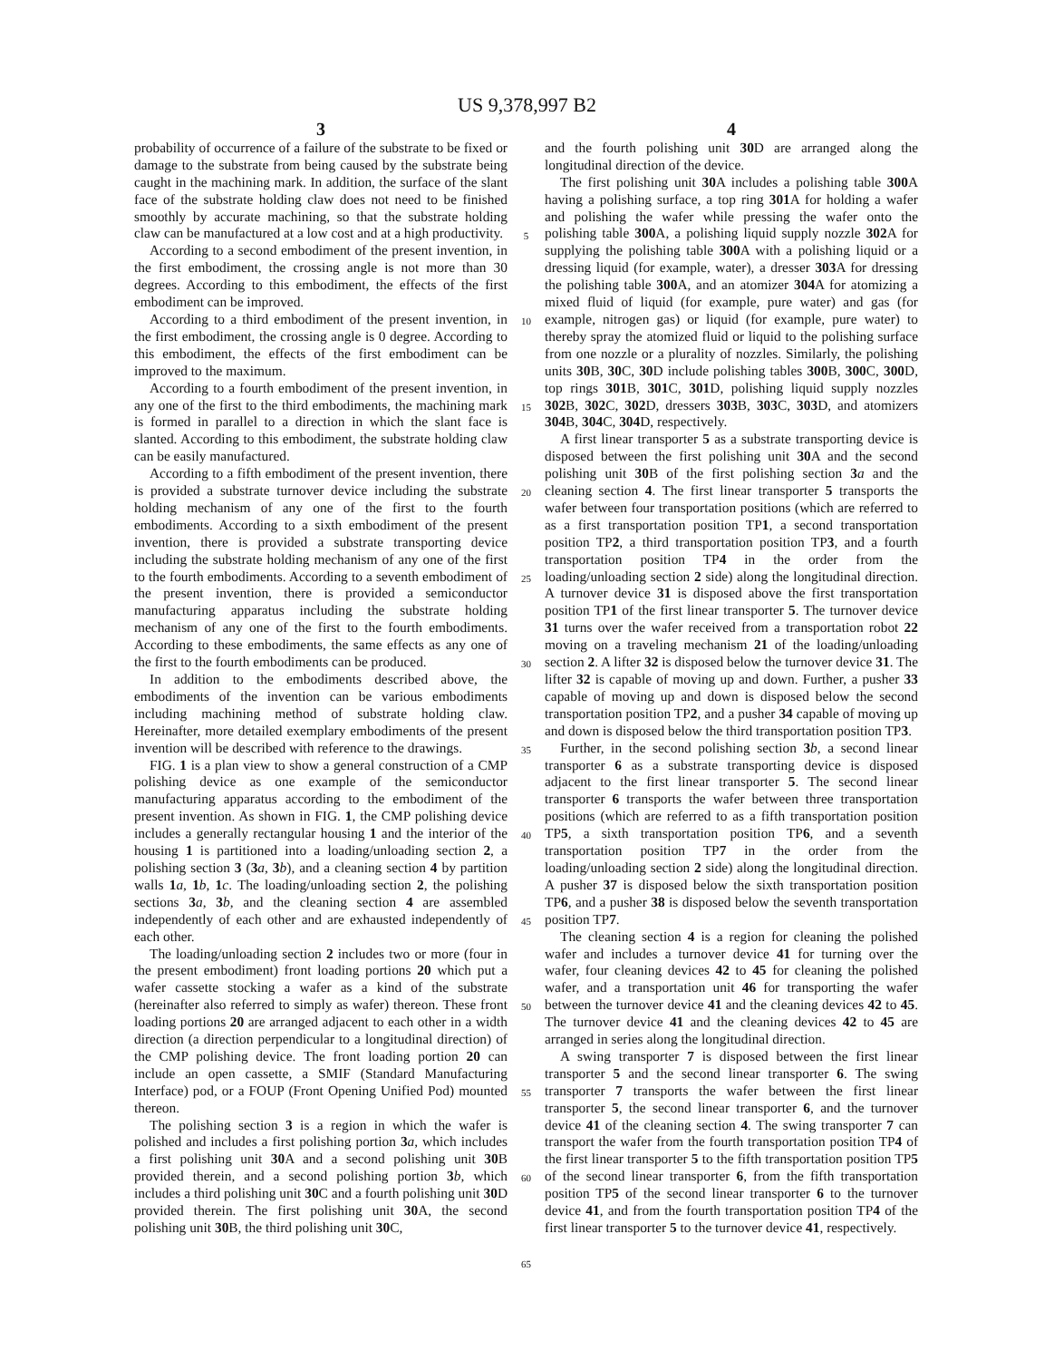US 9,378,997 B2
3
probability of occurrence of a failure of the substrate to be fixed or damage to the substrate from being caused by the substrate being caught in the machining mark. In addition, the surface of the slant face of the substrate holding claw does not need to be finished smoothly by accurate machining, so that the substrate holding claw can be manufactured at a low cost and at a high productivity.
According to a second embodiment of the present invention, in the first embodiment, the crossing angle is not more than 30 degrees. According to this embodiment, the effects of the first embodiment can be improved.
According to a third embodiment of the present invention, in the first embodiment, the crossing angle is 0 degree. According to this embodiment, the effects of the first embodiment can be improved to the maximum.
According to a fourth embodiment of the present invention, in any one of the first to the third embodiments, the machining mark is formed in parallel to a direction in which the slant face is slanted. According to this embodiment, the substrate holding claw can be easily manufactured.
According to a fifth embodiment of the present invention, there is provided a substrate turnover device including the substrate holding mechanism of any one of the first to the fourth embodiments. According to a sixth embodiment of the present invention, there is provided a substrate transporting device including the substrate holding mechanism of any one of the first to the fourth embodiments. According to a seventh embodiment of the present invention, there is provided a semiconductor manufacturing apparatus including the substrate holding mechanism of any one of the first to the fourth embodiments. According to these embodiments, the same effects as any one of the first to the fourth embodiments can be produced.
In addition to the embodiments described above, the embodiments of the invention can be various embodiments including machining method of substrate holding claw. Hereinafter, more detailed exemplary embodiments of the present invention will be described with reference to the drawings.
FIG. 1 is a plan view to show a general construction of a CMP polishing device as one example of the semiconductor manufacturing apparatus according to the embodiment of the present invention. As shown in FIG. 1, the CMP polishing device includes a generally rectangular housing 1 and the interior of the housing 1 is partitioned into a loading/unloading section 2, a polishing section 3 (3 a, 3 b), and a cleaning section 4 by partition walls 1 a, 1 b, 1 c. The loading/unloading section 2, the polishing sections 3 a, 3 b, and the cleaning section 4 are assembled independently of each other and are exhausted independently of each other.
The loading/unloading section 2 includes two or more (four in the present embodiment) front loading portions 20 which put a wafer cassette stocking a wafer as a kind of the substrate (hereinafter also referred to simply as wafer) thereon. These front loading portions 20 are arranged adjacent to each other in a width direction (a direction perpendicular to a longitudinal direction) of the CMP polishing device. The front loading portion 20 can include an open cassette, a SMIF (Standard Manufacturing Interface) pod, or a FOUP (Front Opening Unified Pod) mounted thereon.
The polishing section 3 is a region in which the wafer is polished and includes a first polishing portion 3 a, which includes a first polishing unit 30 A and a second polishing unit 30 B provided therein, and a second polishing portion 3 b, which includes a third polishing unit 30 C and a fourth polishing unit 30 D provided therein. The first polishing unit 30 A, the second polishing unit 30 B, the third polishing unit 30 C,
5
10
15
20
25
30
35
40
45
50
55
60
65
4
and the fourth polishing unit 30 D are arranged along the longitudinal direction of the device.
The first polishing unit 30 A includes a polishing table 300 A having a polishing surface, a top ring 301 A for holding a wafer and polishing the wafer while pressing the wafer onto the polishing table 300 A, a polishing liquid supply nozzle 302 A for supplying the polishing table 300 A with a polishing liquid or a dressing liquid (for example, water), a dresser 303 A for dressing the polishing table 300 A, and an atomizer 304 A for atomizing a mixed fluid of liquid (for example, pure water) and gas (for example, nitrogen gas) or liquid (for example, pure water) to thereby spray the atomized fluid or liquid to the polishing surface from one nozzle or a plurality of nozzles. Similarly, the polishing units 30 B, 30 C, 30 D include polishing tables 300 B, 300 C, 300 D, top rings 301 B, 301 C, 301 D, polishing liquid supply nozzles 302 B, 302 C, 302 D, dressers 303 B, 303 C, 303 D, and atomizers 304 B, 304 C, 304 D, respectively.
A first linear transporter 5 as a substrate transporting device is disposed between the first polishing unit 30 A and the second polishing unit 30 B of the first polishing section 3 a and the cleaning section 4. The first linear transporter 5 transports the wafer between four transportation positions (which are referred to as a first transportation position TP1, a second transportation position TP2, a third transportation position TP3, and a fourth transportation position TP4 in the order from the loading/unloading section 2 side) along the longitudinal direction. A turnover device 31 is disposed above the first transportation position TP1 of the first linear transporter 5. The turnover device 31 turns over the wafer received from a transportation robot 22 moving on a traveling mechanism 21 of the loading/unloading section 2. A lifter 32 is disposed below the turnover device 31. The lifter 32 is capable of moving up and down. Further, a pusher 33 capable of moving up and down is disposed below the second transportation position TP2, and a pusher 34 capable of moving up and down is disposed below the third transportation position TP3.
Further, in the second polishing section 3 b, a second linear transporter 6 as a substrate transporting device is disposed adjacent to the first linear transporter 5. The second linear transporter 6 transports the wafer between three transportation positions (which are referred to as a fifth transportation position TP5, a sixth transportation position TP6, and a seventh transportation position TP7 in the order from the loading/unloading section 2 side) along the longitudinal direction. A pusher 37 is disposed below the sixth transportation position TP6, and a pusher 38 is disposed below the seventh transportation position TP7.
The cleaning section 4 is a region for cleaning the polished wafer and includes a turnover device 41 for turning over the wafer, four cleaning devices 42 to 45 for cleaning the polished wafer, and a transportation unit 46 for transporting the wafer between the turnover device 41 and the cleaning devices 42 to 45. The turnover device 41 and the cleaning devices 42 to 45 are arranged in series along the longitudinal direction.
A swing transporter 7 is disposed between the first linear transporter 5 and the second linear transporter 6. The swing transporter 7 transports the wafer between the first linear transporter 5, the second linear transporter 6, and the turnover device 41 of the cleaning section 4. The swing transporter 7 can transport the wafer from the fourth transportation position TP4 of the first linear transporter 5 to the fifth transportation position TP5 of the second linear transporter 6, from the fifth transportation position TP5 of the second linear transporter 6 to the turnover device 41, and from the fourth transportation position TP4 of the first linear transporter 5 to the turnover device 41, respectively.